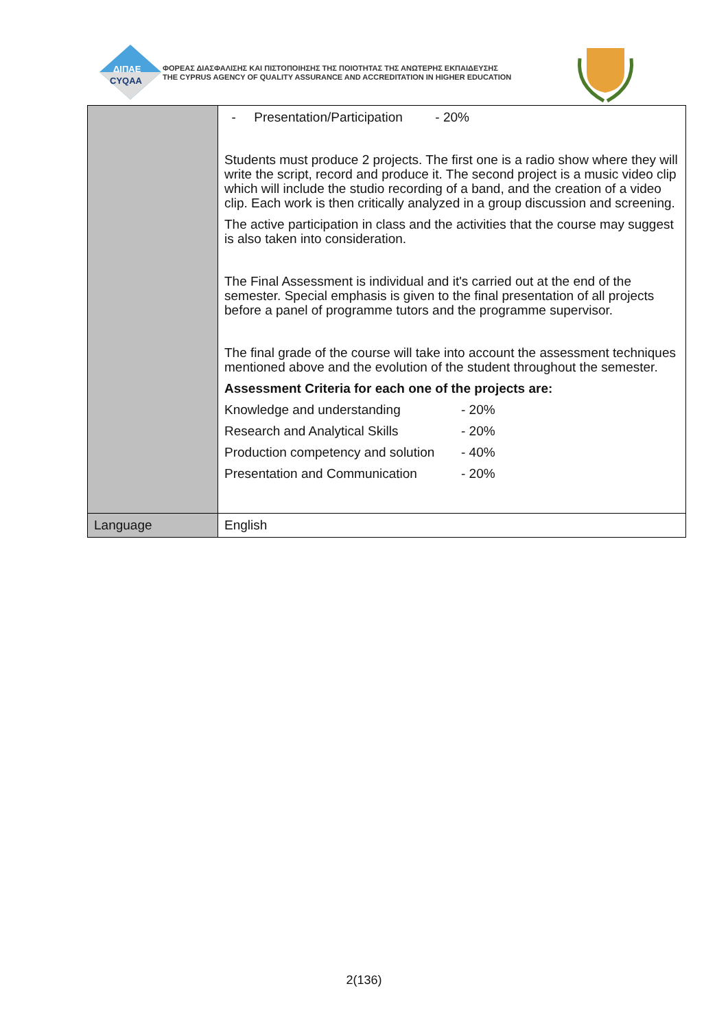ΔΙΠΑΕ
CYQAA
ΦΟΡΕΑΣ ΔΙΑΣΦΑΛΙΣΗΣ ΚΑΙ ΠΙΣΤΟΠΟΙΗΣΗΣ ΤΗΣ ΠΟΙΟΤΗΤΑΣ ΤΗΣ ΑΝΩΤΕΡΗΣ ΕΚΠΑΙΔΕΥΣΗΣ
THE CYPRUS AGENCY OF QUALITY ASSURANCE AND ACCREDITATION IN HIGHER EDUCATION
| | - Presentation/Participation - 20% Students must produce 2 projects. The first one is a radio show where they will write the script, record and produce it. The second project is a music video clip which will include the studio recording of a band, and the creation of a video clip. Each work is then critically analyzed in a group discussion and screening. The active participation in class and the activities that the course may suggest is also taken into consideration. The Final Assessment is individual and it's carried out at the end of the semester. Special emphasis is given to the final presentation of all projects before a panel of programme tutors and the programme supervisor. The final grade of the course will take into account the assessment techniques mentioned above and the evolution of the student throughout the semester. Assessment Criteria for each one of the projects are: Knowledge and understanding - 20% Research and Analytical Skills - 20% Production competency and solution - 40% Presentation and Communication - 20% |
| Language | English |
2(136)